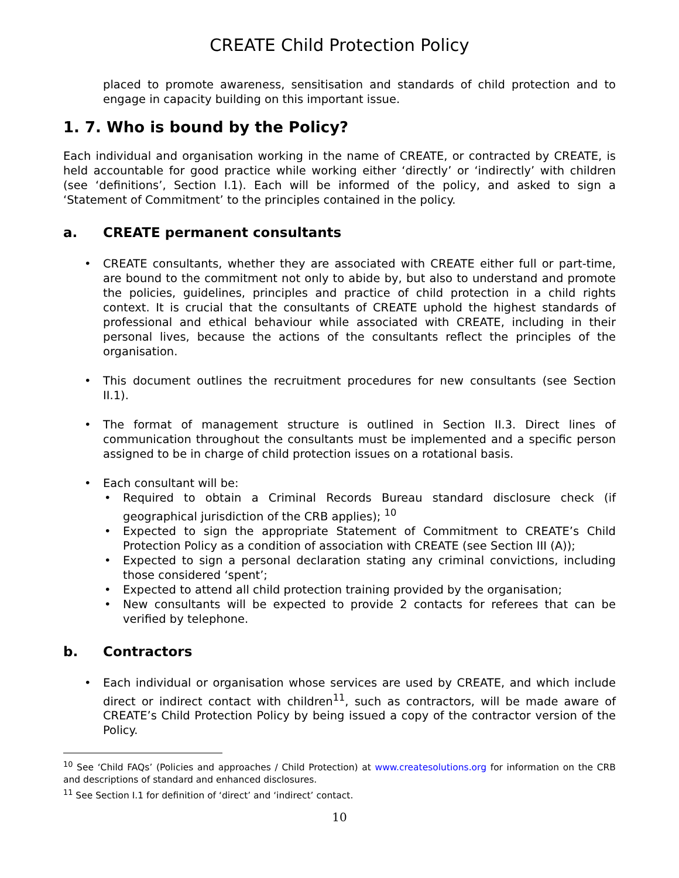CREATE Child Protection Policy
placed to promote awareness, sensitisation and standards of child protection and to engage in capacity building on this important issue.
1. 7. Who is bound by the Policy?
Each individual and organisation working in the name of CREATE, or contracted by CREATE, is held accountable for good practice while working either ‘directly’ or ‘indirectly’ with children (see ‘definitions’, Section I.1). Each will be informed of the policy, and asked to sign a ‘Statement of Commitment’ to the principles contained in the policy.
a. CREATE permanent consultants
CREATE consultants, whether they are associated with CREATE either full or part-time, are bound to the commitment not only to abide by, but also to understand and promote the policies, guidelines, principles and practice of child protection in a child rights context. It is crucial that the consultants of CREATE uphold the highest standards of professional and ethical behaviour while associated with CREATE, including in their personal lives, because the actions of the consultants reflect the principles of the organisation.
This document outlines the recruitment procedures for new consultants (see Section II.1).
The format of management structure is outlined in Section II.3. Direct lines of communication throughout the consultants must be implemented and a specific person assigned to be in charge of child protection issues on a rotational basis.
Each consultant will be:
Required to obtain a Criminal Records Bureau standard disclosure check (if geographical jurisdiction of the CRB applies); <sup>10</sup>
Expected to sign the appropriate Statement of Commitment to CREATE’s Child Protection Policy as a condition of association with CREATE (see Section III (A));
Expected to sign a personal declaration stating any criminal convictions, including those considered ‘spent’;
Expected to attend all child protection training provided by the organisation;
New consultants will be expected to provide 2 contacts for referees that can be verified by telephone.
b. Contractors
Each individual or organisation whose services are used by CREATE, and which include direct or indirect contact with children<sup>11</sup>, such as contractors, will be made aware of CREATE’s Child Protection Policy by being issued a copy of the contractor version of the Policy.
<sup>10</sup> See ‘Child FAQs’ (Policies and approaches / Child Protection) at www.createsolutions.org for information on the CRB and descriptions of standard and enhanced disclosures.
<sup>11</sup> See Section I.1 for definition of ‘direct’ and ‘indirect’ contact.
10